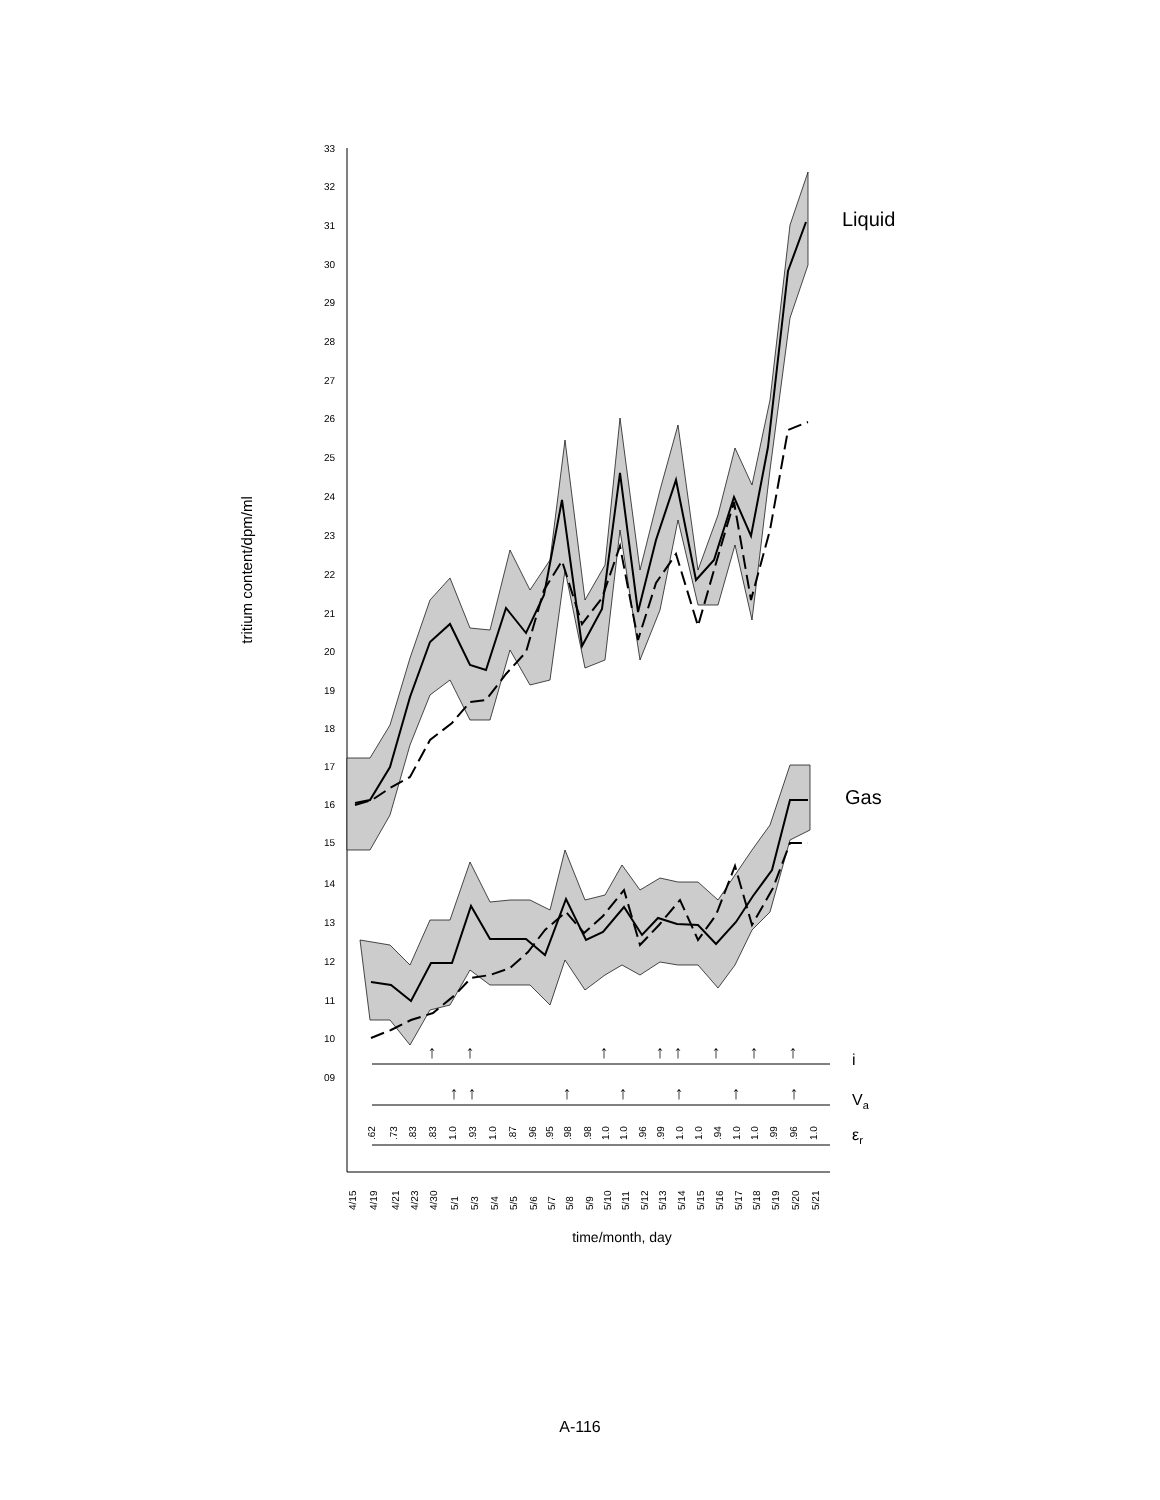tritium content/dpm/ml
33
32
31
30
29
28
27
26
25
24
23
22
21
20
19
18
17
16
15
14
13
12
11
10
09
Liquid
Gas
i
Va
εr
↑
↑
↑
↑
↑
↑
↑
↑
↑
↑
↑
↑
↑
↑
↑
.62
.73
.83
.83
1.0
.93
1.0
.87
.96
.95
.98
.98
1.0
1.0
.96
.99
1.0
1.0
.94
1.0
1.0
.99
.96
1.0
4/15
4/19
4/21
4/23
4/30
5/1
5/3
5/4
5/5
5/6
5/7
5/8
5/9
5/10
5/11
5/12
5/13
5/14
5/15
5/16
5/17
5/18
5/19
5/20
5/21
time/month, day
A-116